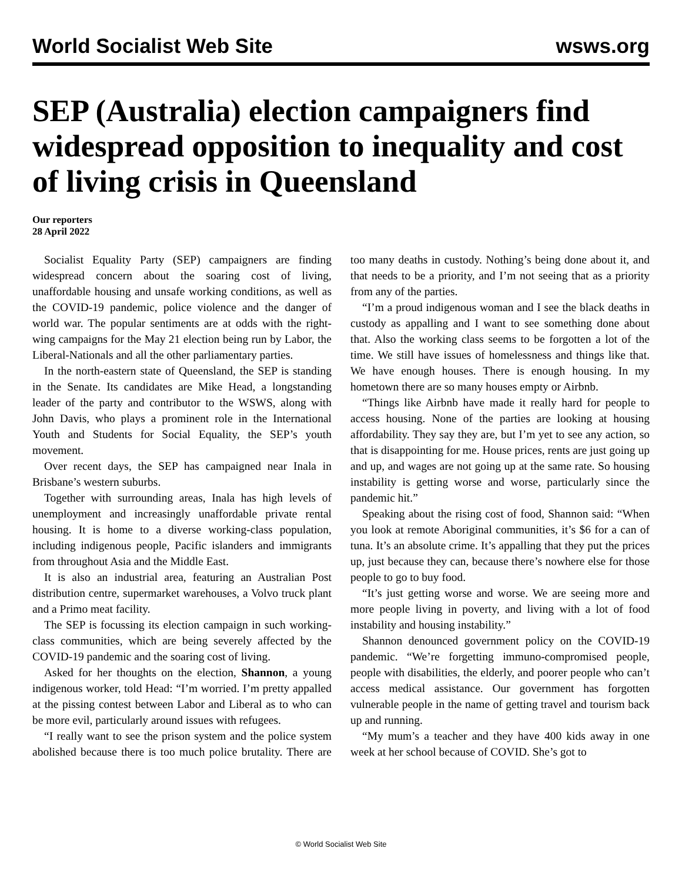World Socialist Web Site wsws.org
SEP (Australia) election campaigners find widespread opposition to inequality and cost of living crisis in Queensland
Our reporters
28 April 2022
Socialist Equality Party (SEP) campaigners are finding widespread concern about the soaring cost of living, unaffordable housing and unsafe working conditions, as well as the COVID-19 pandemic, police violence and the danger of world war. The popular sentiments are at odds with the right-wing campaigns for the May 21 election being run by Labor, the Liberal-Nationals and all the other parliamentary parties.
In the north-eastern state of Queensland, the SEP is standing in the Senate. Its candidates are Mike Head, a longstanding leader of the party and contributor to the WSWS, along with John Davis, who plays a prominent role in the International Youth and Students for Social Equality, the SEP’s youth movement.
Over recent days, the SEP has campaigned near Inala in Brisbane’s western suburbs.
Together with surrounding areas, Inala has high levels of unemployment and increasingly unaffordable private rental housing. It is home to a diverse working-class population, including indigenous people, Pacific islanders and immigrants from throughout Asia and the Middle East.
It is also an industrial area, featuring an Australian Post distribution centre, supermarket warehouses, a Volvo truck plant and a Primo meat facility.
The SEP is focussing its election campaign in such working-class communities, which are being severely affected by the COVID-19 pandemic and the soaring cost of living.
Asked for her thoughts on the election, Shannon, a young indigenous worker, told Head: “I’m worried. I’m pretty appalled at the pissing contest between Labor and Liberal as to who can be more evil, particularly around issues with refugees.
“I really want to see the prison system and the police system abolished because there is too much police brutality. There are too many deaths in custody. Nothing’s being done about it, and that needs to be a priority, and I’m not seeing that as a priority from any of the parties.
“I’m a proud indigenous woman and I see the black deaths in custody as appalling and I want to see something done about that. Also the working class seems to be forgotten a lot of the time. We still have issues of homelessness and things like that. We have enough houses. There is enough housing. In my hometown there are so many houses empty or Airbnb.
“Things like Airbnb have made it really hard for people to access housing. None of the parties are looking at housing affordability. They say they are, but I’m yet to see any action, so that is disappointing for me. House prices, rents are just going up and up, and wages are not going up at the same rate. So housing instability is getting worse and worse, particularly since the pandemic hit.”
Speaking about the rising cost of food, Shannon said: “When you look at remote Aboriginal communities, it’s $6 for a can of tuna. It’s an absolute crime. It’s appalling that they put the prices up, just because they can, because there’s nowhere else for those people to go to buy food.
“It’s just getting worse and worse. We are seeing more and more people living in poverty, and living with a lot of food instability and housing instability.”
Shannon denounced government policy on the COVID-19 pandemic. “We’re forgetting immuno-compromised people, people with disabilities, the elderly, and poorer people who can’t access medical assistance. Our government has forgotten vulnerable people in the name of getting travel and tourism back up and running.
“My mum’s a teacher and they have 400 kids away in one week at her school because of COVID. She’s got to
© World Socialist Web Site